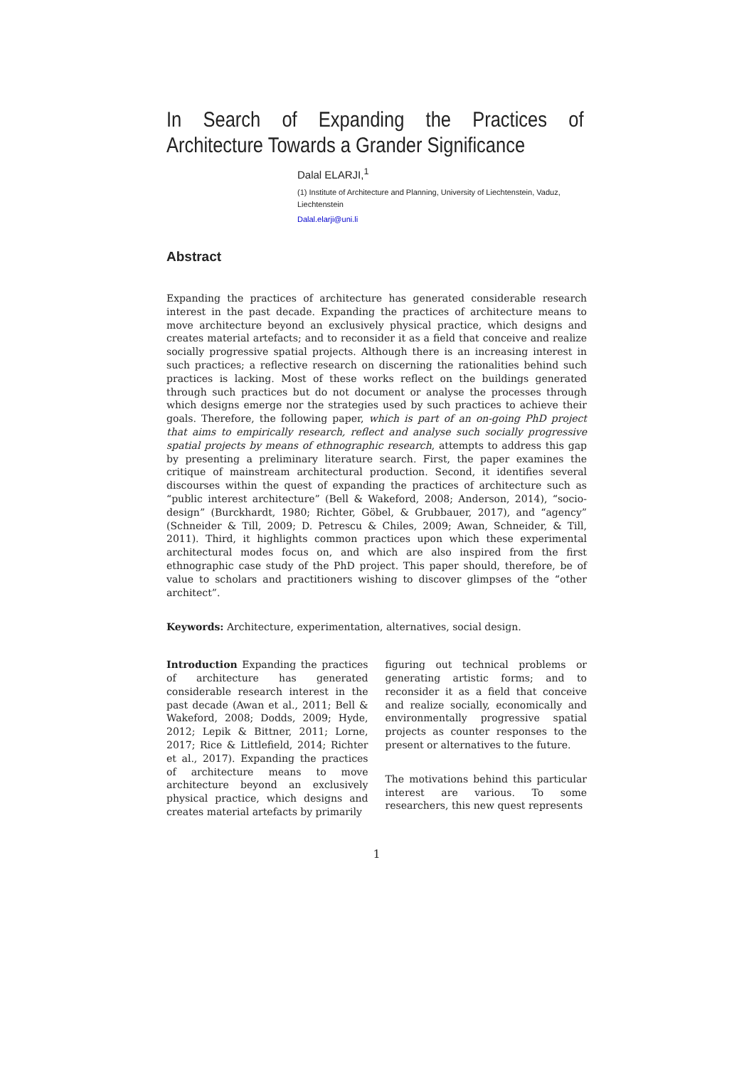In Search of Expanding the Practices of Architecture Towards a Grander Significance
Dalal ELARJI,<sup>1</sup>
(1) Institute of Architecture and Planning, University of Liechtenstein, Vaduz, Liechtenstein
Dalal.elarji@uni.li
Abstract
Expanding the practices of architecture has generated considerable research interest in the past decade. Expanding the practices of architecture means to move architecture beyond an exclusively physical practice, which designs and creates material artefacts; and to reconsider it as a field that conceive and realize socially progressive spatial projects. Although there is an increasing interest in such practices; a reflective research on discerning the rationalities behind such practices is lacking. Most of these works reflect on the buildings generated through such practices but do not document or analyse the processes through which designs emerge nor the strategies used by such practices to achieve their goals. Therefore, the following paper, which is part of an on-going PhD project that aims to empirically research, reflect and analyse such socially progressive spatial projects by means of ethnographic research, attempts to address this gap by presenting a preliminary literature search. First, the paper examines the critique of mainstream architectural production. Second, it identifies several discourses within the quest of expanding the practices of architecture such as “public interest architecture” (Bell & Wakeford, 2008; Anderson, 2014), “socio-design” (Burckhardt, 1980; Richter, Göbel, & Grubbauer, 2017), and “agency” (Schneider & Till, 2009; D. Petrescu & Chiles, 2009; Awan, Schneider, & Till, 2011). Third, it highlights common practices upon which these experimental architectural modes focus on, and which are also inspired from the first ethnographic case study of the PhD project. This paper should, therefore, be of value to scholars and practitioners wishing to discover glimpses of the “other architect”.
Keywords: Architecture, experimentation, alternatives, social design.
Introduction Expanding the practices of architecture has generated considerable research interest in the past decade (Awan et al., 2011; Bell & Wakeford, 2008; Dodds, 2009; Hyde, 2012; Lepik & Bittner, 2011; Lorne, 2017; Rice & Littlefield, 2014; Richter et al., 2017). Expanding the practices of architecture means to move architecture beyond an exclusively physical practice, which designs and creates material artefacts by primarily
figuring out technical problems or generating artistic forms; and to reconsider it as a field that conceive and realize socially, economically and environmentally progressive spatial projects as counter responses to the present or alternatives to the future.
The motivations behind this particular interest are various. To some researchers, this new quest represents
1